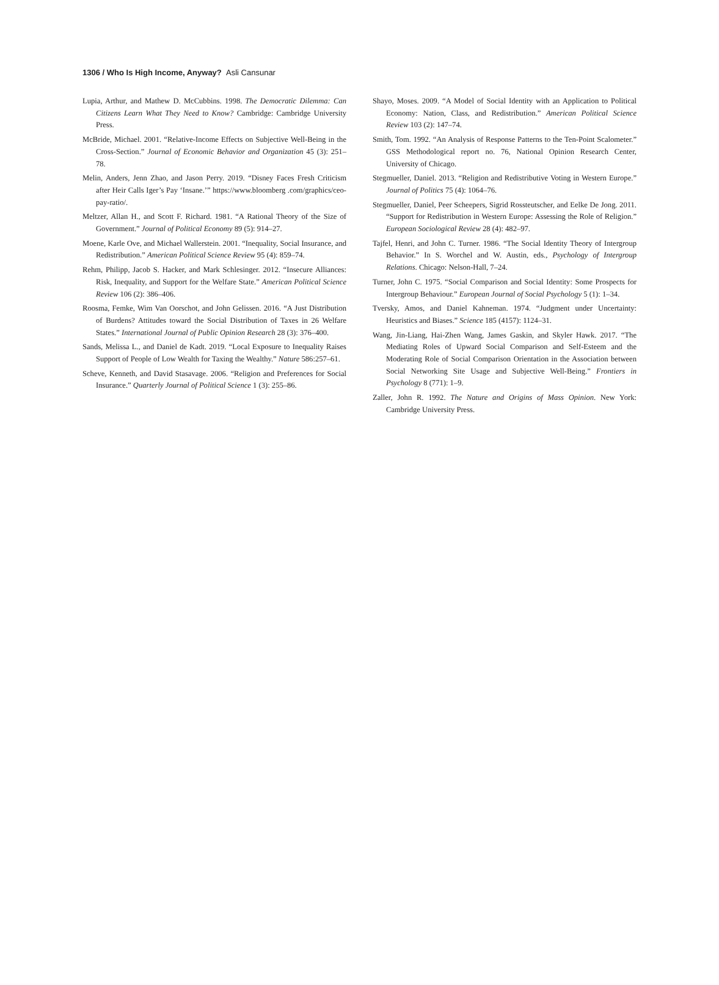1306 / Who Is High Income, Anyway? Asli Cansunar
Lupia, Arthur, and Mathew D. McCubbins. 1998. The Democratic Dilemma: Can Citizens Learn What They Need to Know? Cambridge: Cambridge University Press.
McBride, Michael. 2001. “Relative-Income Effects on Subjective Well-Being in the Cross-Section.” Journal of Economic Behavior and Organization 45 (3): 251–78.
Melin, Anders, Jenn Zhao, and Jason Perry. 2019. “Disney Faces Fresh Criticism after Heir Calls Iger’s Pay ‘Insane.’” https://www.bloomberg .com/graphics/ceo-pay-ratio/.
Meltzer, Allan H., and Scott F. Richard. 1981. “A Rational Theory of the Size of Government.” Journal of Political Economy 89 (5): 914–27.
Moene, Karle Ove, and Michael Wallerstein. 2001. “Inequality, Social Insurance, and Redistribution.” American Political Science Review 95 (4): 859–74.
Rehm, Philipp, Jacob S. Hacker, and Mark Schlesinger. 2012. “Insecure Alliances: Risk, Inequality, and Support for the Welfare State.” American Political Science Review 106 (2): 386–406.
Roosma, Femke, Wim Van Oorschot, and John Gelissen. 2016. “A Just Distribution of Burdens? Attitudes toward the Social Distribution of Taxes in 26 Welfare States.” International Journal of Public Opinion Research 28 (3): 376–400.
Sands, Melissa L., and Daniel de Kadt. 2019. “Local Exposure to Inequality Raises Support of People of Low Wealth for Taxing the Wealthy.” Nature 586:257–61.
Scheve, Kenneth, and David Stasavage. 2006. “Religion and Preferences for Social Insurance.” Quarterly Journal of Political Science 1 (3): 255–86.
Shayo, Moses. 2009. “A Model of Social Identity with an Application to Political Economy: Nation, Class, and Redistribution.” American Political Science Review 103 (2): 147–74.
Smith, Tom. 1992. “An Analysis of Response Patterns to the Ten-Point Scalometer.” GSS Methodological report no. 76, National Opinion Research Center, University of Chicago.
Stegmueller, Daniel. 2013. “Religion and Redistributive Voting in Western Europe.” Journal of Politics 75 (4): 1064–76.
Stegmueller, Daniel, Peer Scheepers, Sigrid Rossteutscher, and Eelke De Jong. 2011. “Support for Redistribution in Western Europe: Assessing the Role of Religion.” European Sociological Review 28 (4): 482–97.
Tajfel, Henri, and John C. Turner. 1986. “The Social Identity Theory of Intergroup Behavior.” In S. Worchel and W. Austin, eds., Psychology of Intergroup Relations. Chicago: Nelson-Hall, 7–24.
Turner, John C. 1975. “Social Comparison and Social Identity: Some Prospects for Intergroup Behaviour.” European Journal of Social Psychology 5 (1): 1–34.
Tversky, Amos, and Daniel Kahneman. 1974. “Judgment under Uncertainty: Heuristics and Biases.” Science 185 (4157): 1124–31.
Wang, Jin-Liang, Hai-Zhen Wang, James Gaskin, and Skyler Hawk. 2017. “The Mediating Roles of Upward Social Comparison and Self-Esteem and the Moderating Role of Social Comparison Orientation in the Association between Social Networking Site Usage and Subjective Well-Being.” Frontiers in Psychology 8 (771): 1–9.
Zaller, John R. 1992. The Nature and Origins of Mass Opinion. New York: Cambridge University Press.